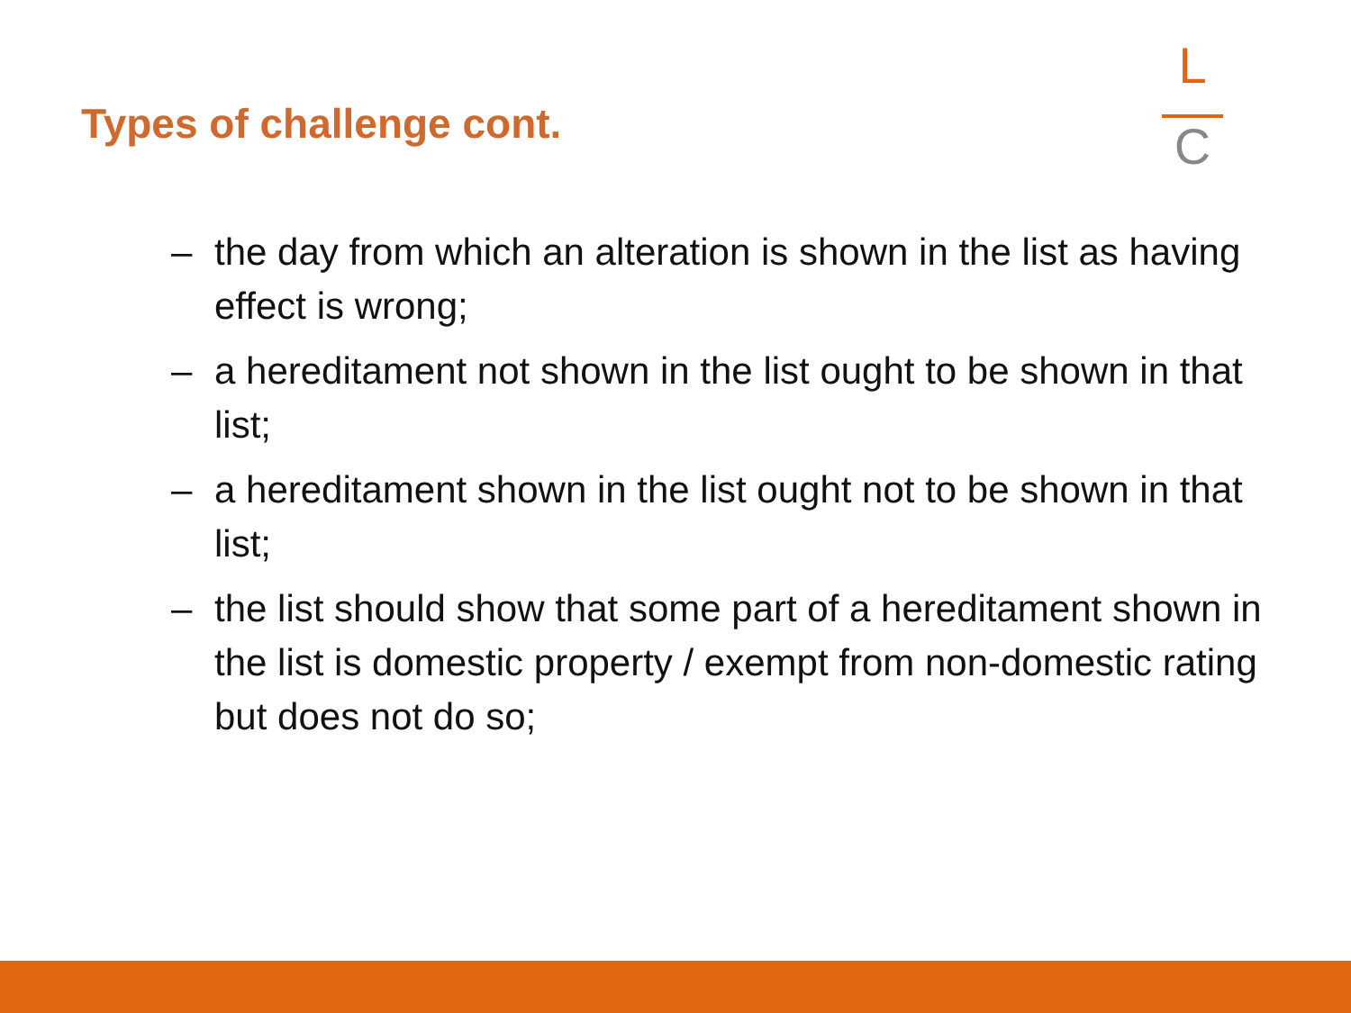Types of challenge cont.
L
C
– the day from which an alteration is shown in the list as having effect is wrong;
– a hereditament not shown in the list ought to be shown in that list;
– a hereditament shown in the list ought not to be shown in that list;
– the list should show that some part of a hereditament shown in the list is domestic property / exempt from non-domestic rating but does not do so;